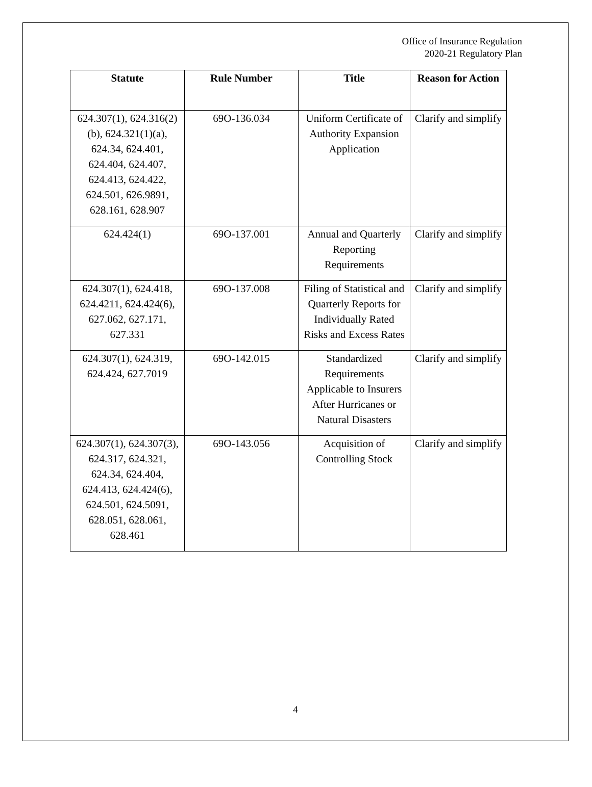Office of Insurance Regulation
2020-21 Regulatory Plan
| Statute | Rule Number | Title | Reason for Action |
| --- | --- | --- | --- |
| 624.307(1), 624.316(2)(b), 624.321(1)(a), 624.34, 624.401, 624.404, 624.407, 624.413, 624.422, 624.501, 626.9891, 628.161, 628.907 | 69O-136.034 | Uniform Certificate of Authority Expansion Application | Clarify and simplify |
| 624.424(1) | 69O-137.001 | Annual and Quarterly Reporting Requirements | Clarify and simplify |
| 624.307(1), 624.418, 624.4211, 624.424(6), 627.062, 627.171, 627.331 | 69O-137.008 | Filing of Statistical and Quarterly Reports for Individually Rated Risks and Excess Rates | Clarify and simplify |
| 624.307(1), 624.319, 624.424, 627.7019 | 69O-142.015 | Standardized Requirements Applicable to Insurers After Hurricanes or Natural Disasters | Clarify and simplify |
| 624.307(1), 624.307(3), 624.317, 624.321, 624.34, 624.404, 624.413, 624.424(6), 624.501, 624.5091, 628.051, 628.061, 628.461 | 69O-143.056 | Acquisition of Controlling Stock | Clarify and simplify |
4